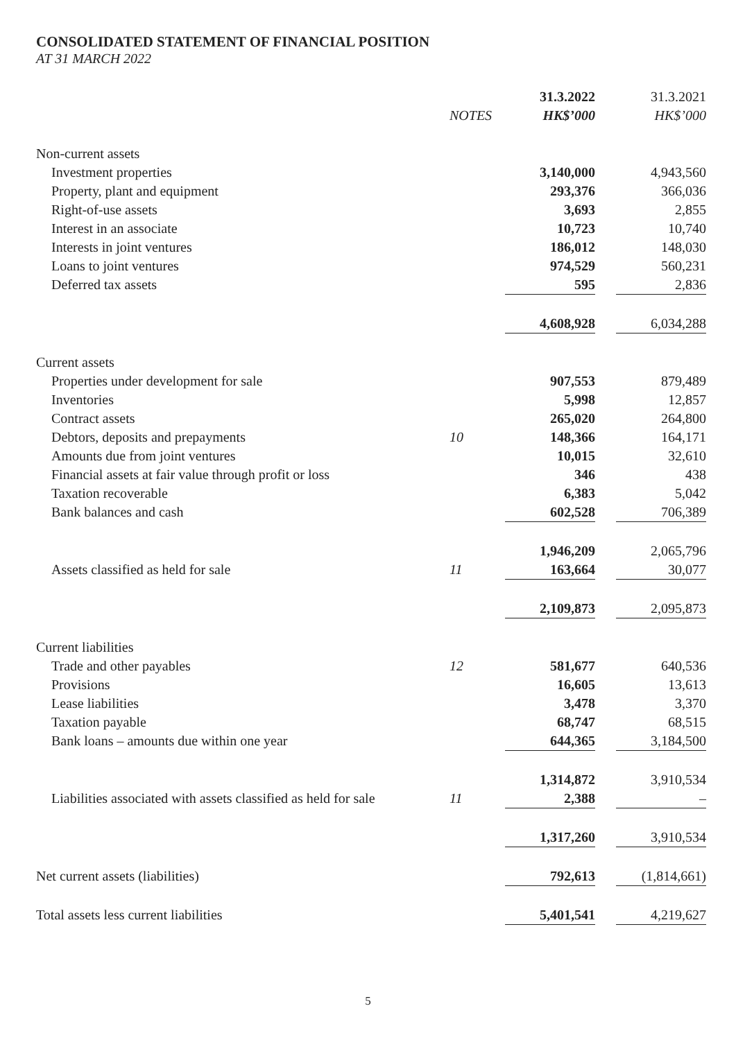CONSOLIDATED STATEMENT OF FINANCIAL POSITION
AT 31 MARCH 2022
| | | 31.3.2022 | | 31.3.2021 |
| --- | --- | --- | --- | --- |
| | NOTES | HK$’000 | | HK$’000 |
| Non-current assets | | | | |
| Investment properties | | 3,140,000 | | 4,943,560 |
| Property, plant and equipment | | 293,376 | | 366,036 |
| Right-of-use assets | | 3,693 | | 2,855 |
| Interest in an associate | | 10,723 | | 10,740 |
| Interests in joint ventures | | 186,012 | | 148,030 |
| Loans to joint ventures | | 974,529 | | 560,231 |
| Deferred tax assets | | 595 | | 2,836 |
| | | 4,608,928 | | 6,034,288 |
| Current assets | | | | |
| Properties under development for sale | | 907,553 | | 879,489 |
| Inventories | | 5,998 | | 12,857 |
| Contract assets | | 265,020 | | 264,800 |
| Debtors, deposits and prepayments | 10 | 148,366 | | 164,171 |
| Amounts due from joint ventures | | 10,015 | | 32,610 |
| Financial assets at fair value through profit or loss | | 346 | | 438 |
| Taxation recoverable | | 6,383 | | 5,042 |
| Bank balances and cash | | 602,528 | | 706,389 |
| | | 1,946,209 | | 2,065,796 |
| Assets classified as held for sale | 11 | 163,664 | | 30,077 |
| | | 2,109,873 | | 2,095,873 |
| Current liabilities | | | | |
| Trade and other payables | 12 | 581,677 | | 640,536 |
| Provisions | | 16,605 | | 13,613 |
| Lease liabilities | | 3,478 | | 3,370 |
| Taxation payable | | 68,747 | | 68,515 |
| Bank loans – amounts due within one year | | 644,365 | | 3,184,500 |
| | | 1,314,872 | | 3,910,534 |
| Liabilities associated with assets classified as held for sale | 11 | 2,388 | | – |
| | | 1,317,260 | | 3,910,534 |
| Net current assets (liabilities) | | 792,613 | | (1,814,661) |
| Total assets less current liabilities | | 5,401,541 | | 4,219,627 |
5